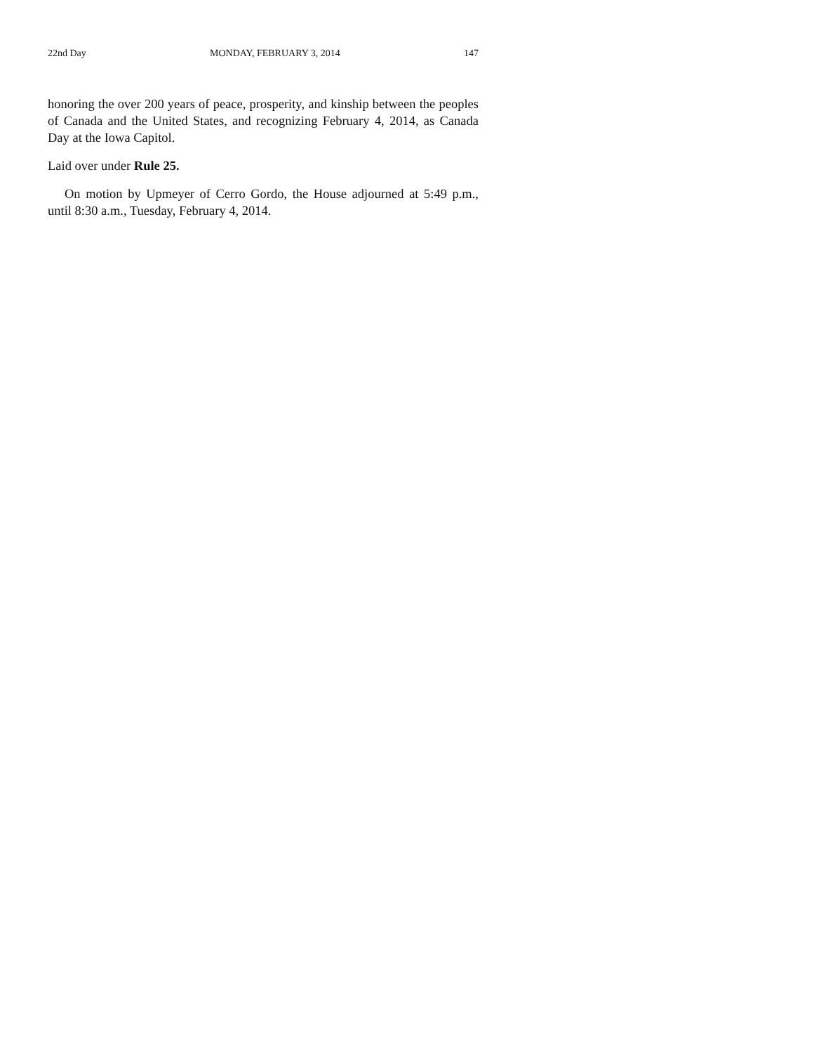22nd Day MONDAY, FEBRUARY 3, 2014 147
honoring the over 200 years of peace, prosperity, and kinship between the peoples of Canada and the United States, and recognizing February 4, 2014, as Canada Day at the Iowa Capitol.
Laid over under Rule 25.
On motion by Upmeyer of Cerro Gordo, the House adjourned at 5:49 p.m., until 8:30 a.m., Tuesday, February 4, 2014.